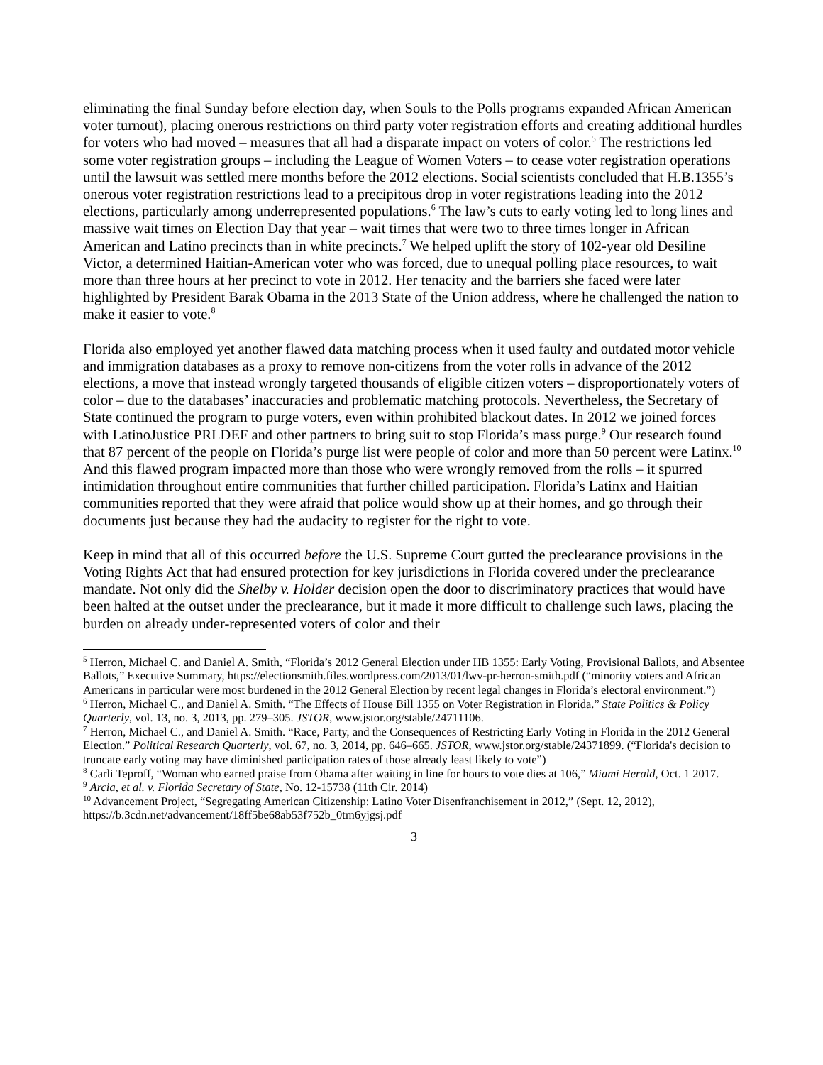eliminating the final Sunday before election day, when Souls to the Polls programs expanded African American voter turnout), placing onerous restrictions on third party voter registration efforts and creating additional hurdles for voters who had moved – measures that all had a disparate impact on voters of color.<sup>5</sup> The restrictions led some voter registration groups – including the League of Women Voters – to cease voter registration operations until the lawsuit was settled mere months before the 2012 elections. Social scientists concluded that H.B.1355’s onerous voter registration restrictions lead to a precipitous drop in voter registrations leading into the 2012 elections, particularly among underrepresented populations.<sup>6</sup> The law’s cuts to early voting led to long lines and massive wait times on Election Day that year – wait times that were two to three times longer in African American and Latino precincts than in white precincts.<sup>7</sup> We helped uplift the story of 102-year old Desiline Victor, a determined Haitian-American voter who was forced, due to unequal polling place resources, to wait more than three hours at her precinct to vote in 2012. Her tenacity and the barriers she faced were later highlighted by President Barak Obama in the 2013 State of the Union address, where he challenged the nation to make it easier to vote.<sup>8</sup>
Florida also employed yet another flawed data matching process when it used faulty and outdated motor vehicle and immigration databases as a proxy to remove non-citizens from the voter rolls in advance of the 2012 elections, a move that instead wrongly targeted thousands of eligible citizen voters – disproportionately voters of color – due to the databases’ inaccuracies and problematic matching protocols. Nevertheless, the Secretary of State continued the program to purge voters, even within prohibited blackout dates. In 2012 we joined forces with LatinoJustice PRLDEF and other partners to bring suit to stop Florida’s mass purge.<sup>9</sup> Our research found that 87 percent of the people on Florida’s purge list were people of color and more than 50 percent were Latinx.<sup>10</sup> And this flawed program impacted more than those who were wrongly removed from the rolls – it spurred intimidation throughout entire communities that further chilled participation. Florida’s Latinx and Haitian communities reported that they were afraid that police would show up at their homes, and go through their documents just because they had the audacity to register for the right to vote.
Keep in mind that all of this occurred before the U.S. Supreme Court gutted the preclearance provisions in the Voting Rights Act that had ensured protection for key jurisdictions in Florida covered under the preclearance mandate. Not only did the Shelby v. Holder decision open the door to discriminatory practices that would have been halted at the outset under the preclearance, but it made it more difficult to challenge such laws, placing the burden on already under-represented voters of color and their
<sup>5</sup> Herron, Michael C. and Daniel A. Smith, “Florida’s 2012 General Election under HB 1355: Early Voting, Provisional Ballots, and Absentee Ballots,” Executive Summary, https://electionsmith.files.wordpress.com/2013/01/lwv-pr-herron-smith.pdf (“minority voters and African Americans in particular were most burdened in the 2012 General Election by recent legal changes in Florida’s electoral environment.”)
<sup>6</sup> Herron, Michael C., and Daniel A. Smith. “The Effects of House Bill 1355 on Voter Registration in Florida.” State Politics & Policy Quarterly, vol. 13, no. 3, 2013, pp. 279–305. JSTOR, www.jstor.org/stable/24711106.
<sup>7</sup> Herron, Michael C., and Daniel A. Smith. “Race, Party, and the Consequences of Restricting Early Voting in Florida in the 2012 General Election.” Political Research Quarterly, vol. 67, no. 3, 2014, pp. 646–665. JSTOR, www.jstor.org/stable/24371899. (“Florida's decision to truncate early voting may have diminished participation rates of those already least likely to vote”)
<sup>8</sup> Carli Teproff, “Woman who earned praise from Obama after waiting in line for hours to vote dies at 106,” Miami Herald, Oct. 1 2017.
<sup>9</sup> Arcia, et al. v. Florida Secretary of State, No. 12-15738 (11th Cir. 2014)
<sup>10</sup> Advancement Project, “Segregating American Citizenship: Latino Voter Disenfranchisement in 2012,” (Sept. 12, 2012), https://b.3cdn.net/advancement/18ff5be68ab53f752b_0tm6yjgsj.pdf
3